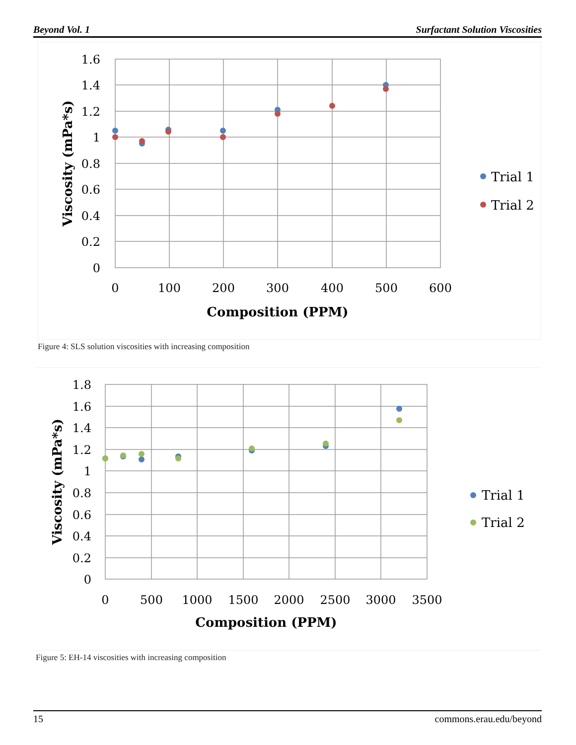Beyond Vol. 1 Surfactant Solution Viscosities
1.6
1.4
1.2
1
0.8
0.6
0.4
0.2
0
0
100
200
300
400
500
600
Composition (PPM)
Viscosity (mPa*s)
Trial 1
Trial 2
Figure 4: SLS solution viscosities with increasing composition
1.8
1.6
1.4
1.2
1
0.8
0.6
0.4
0.2
0
0
500
1000
1500
2000
2500
3000
3500
Composition (PPM)
Viscosity (mPa*s)
Trial 1
Trial 2
Figure 5: EH-14 viscosities with increasing composition
15 commons.erau.edu/beyond